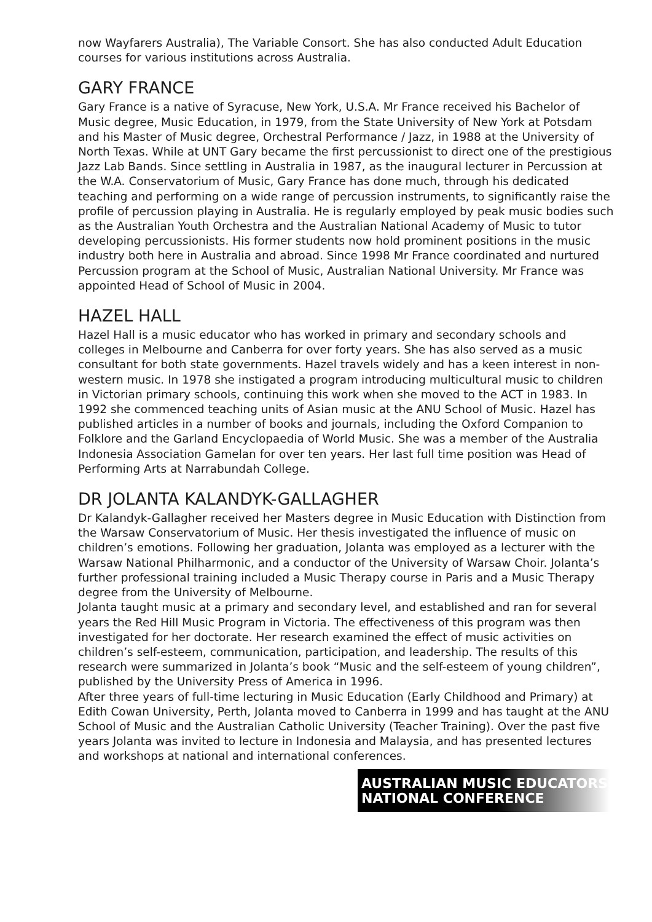now Wayfarers Australia), The Variable Consort. She has also conducted Adult Education courses for various institutions across Australia.
GARY FRANCE
Gary France is a native of Syracuse, New York, U.S.A. Mr France received his Bachelor of Music degree, Music Education, in 1979, from the State University of New York at Potsdam and his Master of Music degree, Orchestral Performance / Jazz, in 1988 at the University of North Texas. While at UNT Gary became the first percussionist to direct one of the prestigious Jazz Lab Bands. Since settling in Australia in 1987, as the inaugural lecturer in Percussion at the W.A. Conservatorium of Music, Gary France has done much, through his dedicated teaching and performing on a wide range of percussion instruments, to significantly raise the profile of percussion playing in Australia. He is regularly employed by peak music bodies such as the Australian Youth Orchestra and the Australian National Academy of Music to tutor developing percussionists. His former students now hold prominent positions in the music industry both here in Australia and abroad. Since 1998 Mr France coordinated and nurtured Percussion program at the School of Music, Australian National University. Mr France was appointed Head of School of Music in 2004.
HAZEL HALL
Hazel Hall is a music educator who has worked in primary and secondary schools and colleges in Melbourne and Canberra for over forty years. She has also served as a music consultant for both state governments. Hazel travels widely and has a keen interest in non-western music. In 1978 she instigated a program introducing multicultural music to children in Victorian primary schools, continuing this work when she moved to the ACT in 1983. In 1992 she commenced teaching units of Asian music at the ANU School of Music. Hazel has published articles in a number of books and journals, including the Oxford Companion to Folklore and the Garland Encyclopaedia of World Music. She was a member of the Australia Indonesia Association Gamelan for over ten years. Her last full time position was Head of Performing Arts at Narrabundah College.
DR JOLANTA KALANDYK-GALLAGHER
Dr Kalandyk-Gallagher received her Masters degree in Music Education with Distinction from the Warsaw Conservatorium of Music. Her thesis investigated the influence of music on children’s emotions. Following her graduation, Jolanta was employed as a lecturer with the Warsaw National Philharmonic, and a conductor of the University of Warsaw Choir. Jolanta’s further professional training included a Music Therapy course in Paris and a Music Therapy degree from the University of Melbourne.
Jolanta taught music at a primary and secondary level, and established and ran for several years the Red Hill Music Program in Victoria. The effectiveness of this program was then investigated for her doctorate. Her research examined the effect of music activities on children’s self-esteem, communication, participation, and leadership. The results of this research were summarized in Jolanta’s book “Music and the self-esteem of young children”, published by the University Press of America in 1996.
After three years of full-time lecturing in Music Education (Early Childhood and Primary) at Edith Cowan University, Perth, Jolanta moved to Canberra in 1999 and has taught at the ANU School of Music and the Australian Catholic University (Teacher Training). Over the past five years Jolanta was invited to lecture in Indonesia and Malaysia, and has presented lectures and workshops at national and international conferences.
AUSTRALIAN MUSIC EDUCATORS
NATIONAL CONFERENCE